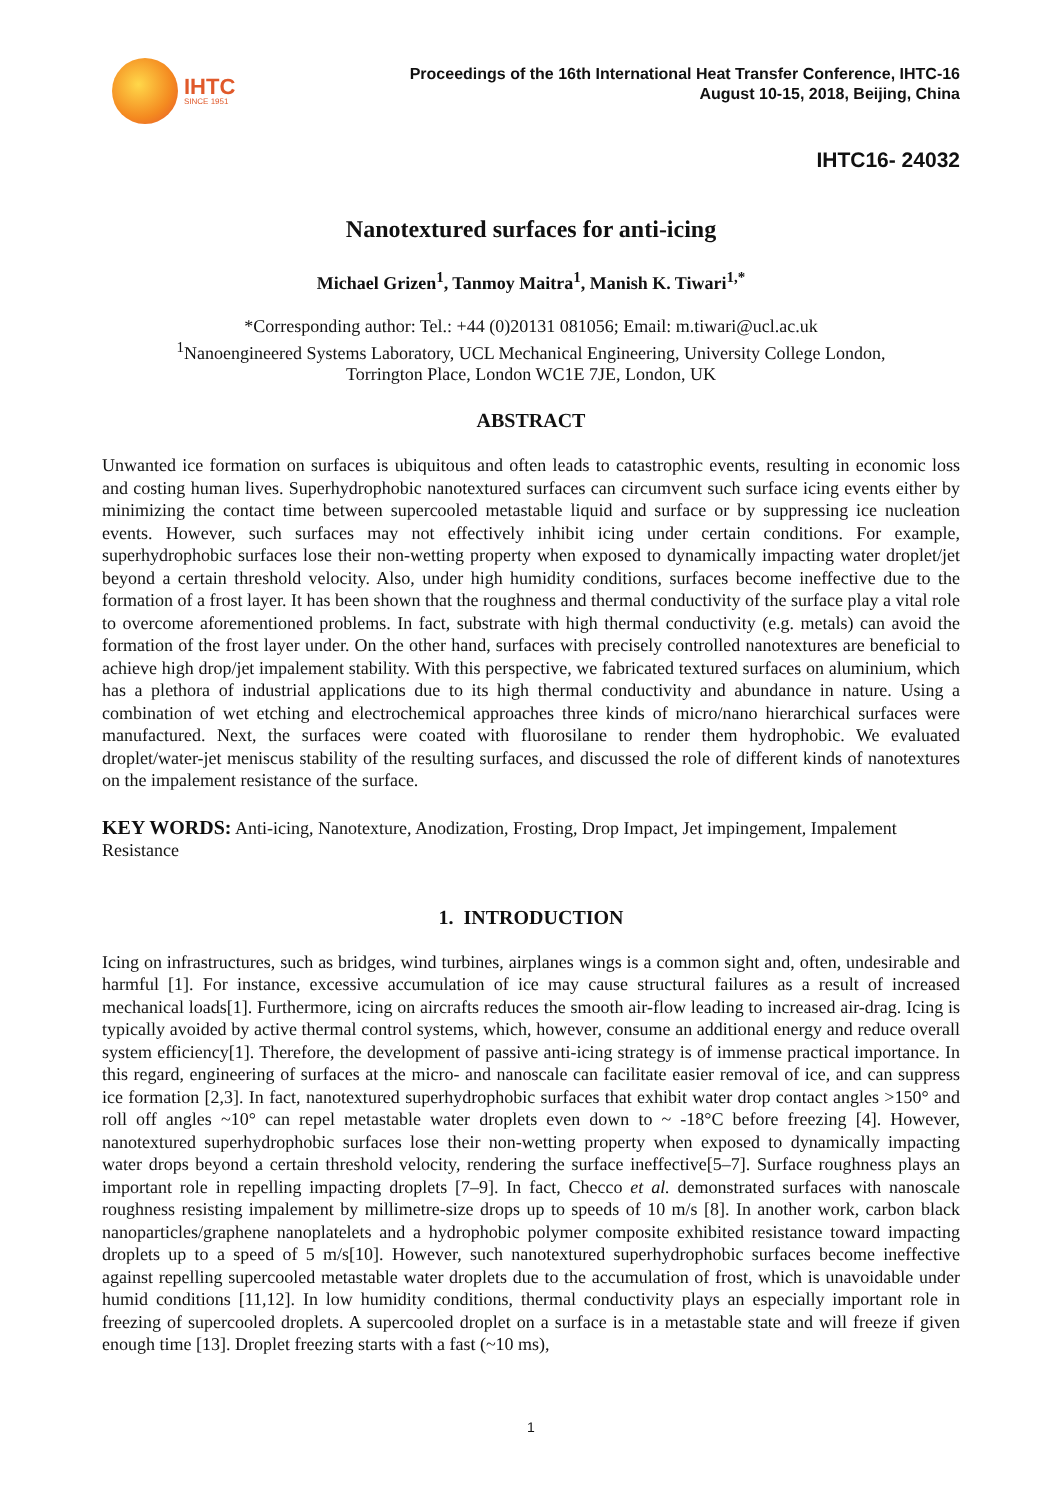IHTC
SINCE 1951
Proceedings of the 16th International Heat Transfer Conference, IHTC-16
August 10-15, 2018, Beijing, China
IHTC16- 24032
Nanotextured surfaces for anti-icing
Michael Grizen<sup>1</sup>, Tanmoy Maitra<sup>1</sup>, Manish K. Tiwari<sup>1,*</sup>
*Corresponding author: Tel.: +44 (0)20131 081056; Email: m.tiwari@ucl.ac.uk
<sup>1</sup> Nanoengineered Systems Laboratory, UCL Mechanical Engineering, University College London,
Torrington Place, London WC1E 7JE, London, UK
ABSTRACT
Unwanted ice formation on surfaces is ubiquitous and often leads to catastrophic events, resulting in economic loss and costing human lives. Superhydrophobic nanotextured surfaces can circumvent such surface icing events either by minimizing the contact time between supercooled metastable liquid and surface or by suppressing ice nucleation events. However, such surfaces may not effectively inhibit icing under certain conditions. For example, superhydrophobic surfaces lose their non-wetting property when exposed to dynamically impacting water droplet/jet beyond a certain threshold velocity. Also, under high humidity conditions, surfaces become ineffective due to the formation of a frost layer. It has been shown that the roughness and thermal conductivity of the surface play a vital role to overcome aforementioned problems. In fact, substrate with high thermal conductivity (e.g. metals) can avoid the formation of the frost layer under. On the other hand, surfaces with precisely controlled nanotextures are beneficial to achieve high drop/jet impalement stability. With this perspective, we fabricated textured surfaces on aluminium, which has a plethora of industrial applications due to its high thermal conductivity and abundance in nature. Using a combination of wet etching and electrochemical approaches three kinds of micro/nano hierarchical surfaces were manufactured. Next, the surfaces were coated with fluorosilane to render them hydrophobic. We evaluated droplet/water-jet meniscus stability of the resulting surfaces, and discussed the role of different kinds of nanotextures on the impalement resistance of the surface.
KEY WORDS: Anti-icing, Nanotexture, Anodization, Frosting, Drop Impact, Jet impingement, Impalement Resistance
1. INTRODUCTION
Icing on infrastructures, such as bridges, wind turbines, airplanes wings is a common sight and, often, undesirable and harmful [1]. For instance, excessive accumulation of ice may cause structural failures as a result of increased mechanical loads[1]. Furthermore, icing on aircrafts reduces the smooth air-flow leading to increased air-drag. Icing is typically avoided by active thermal control systems, which, however, consume an additional energy and reduce overall system efficiency[1]. Therefore, the development of passive anti-icing strategy is of immense practical importance. In this regard, engineering of surfaces at the micro- and nanoscale can facilitate easier removal of ice, and can suppress ice formation [2,3]. In fact, nanotextured superhydrophobic surfaces that exhibit water drop contact angles >150° and roll off angles ~10° can repel metastable water droplets even down to ~ -18°C before freezing [4]. However, nanotextured superhydrophobic surfaces lose their non-wetting property when exposed to dynamically impacting water drops beyond a certain threshold velocity, rendering the surface ineffective[5–7]. Surface roughness plays an important role in repelling impacting droplets [7–9]. In fact, Checco et al. demonstrated surfaces with nanoscale roughness resisting impalement by millimetre-size drops up to speeds of 10 m/s [8]. In another work, carbon black nanoparticles/graphene nanoplatelets and a hydrophobic polymer composite exhibited resistance toward impacting droplets up to a speed of 5 m/s[10]. However, such nanotextured superhydrophobic surfaces become ineffective against repelling supercooled metastable water droplets due to the accumulation of frost, which is unavoidable under humid conditions [11,12]. In low humidity conditions, thermal conductivity plays an especially important role in freezing of supercooled droplets. A supercooled droplet on a surface is in a metastable state and will freeze if given enough time [13]. Droplet freezing starts with a fast (~10 ms),
1